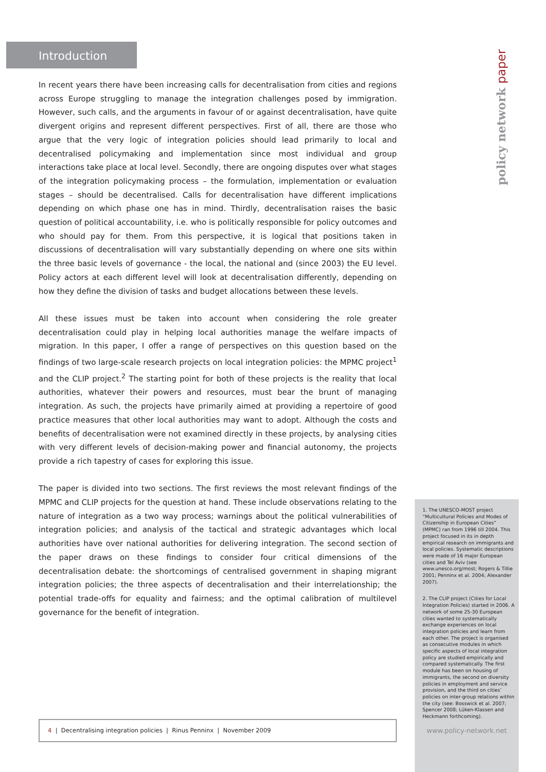Introduction
policy network paper
In recent years there have been increasing calls for decentralisation from cities and regions across Europe struggling to manage the integration challenges posed by immigration. However, such calls, and the arguments in favour of or against decentralisation, have quite divergent origins and represent different perspectives. First of all, there are those who argue that the very logic of integration policies should lead primarily to local and decentralised policymaking and implementation since most individual and group interactions take place at local level. Secondly, there are ongoing disputes over what stages of the integration policymaking process – the formulation, implementation or evaluation stages – should be decentralised. Calls for decentralisation have different implications depending on which phase one has in mind. Thirdly, decentralisation raises the basic question of political accountability, i.e. who is politically responsible for policy outcomes and who should pay for them. From this perspective, it is logical that positions taken in discussions of decentralisation will vary substantially depending on where one sits within the three basic levels of governance - the local, the national and (since 2003) the EU level. Policy actors at each different level will look at decentralisation differently, depending on how they define the division of tasks and budget allocations between these levels.
All these issues must be taken into account when considering the role greater decentralisation could play in helping local authorities manage the welfare impacts of migration. In this paper, I offer a range of perspectives on this question based on the findings of two large-scale research projects on local integration policies: the MPMC project<sup>1</sup> and the CLIP project.<sup>2</sup> The starting point for both of these projects is the reality that local authorities, whatever their powers and resources, must bear the brunt of managing integration. As such, the projects have primarily aimed at providing a repertoire of good practice measures that other local authorities may want to adopt. Although the costs and benefits of decentralisation were not examined directly in these projects, by analysing cities with very different levels of decision-making power and financial autonomy, the projects provide a rich tapestry of cases for exploring this issue.
The paper is divided into two sections. The first reviews the most relevant findings of the MPMC and CLIP projects for the question at hand. These include observations relating to the nature of integration as a two way process; warnings about the political vulnerabilities of integration policies; and analysis of the tactical and strategic advantages which local authorities have over national authorities for delivering integration. The second section of the paper draws on these findings to consider four critical dimensions of the decentralisation debate: the shortcomings of centralised government in shaping migrant integration policies; the three aspects of decentralisation and their interrelationship; the potential trade-offs for equality and fairness; and the optimal calibration of multilevel governance for the benefit of integration.
1. The UNESCO-MOST project “Multicultural Policies and Modes of Citizenship in European Cities” (MPMC) ran from 1996 till 2004. This project focused in its in depth empirical research on immigrants and local policies. Systematic descriptions were made of 16 major European cities and Tel Aviv (see www.unesco.org/most; Rogers & Tillie 2001; Penninx et al. 2004; Alexander 2007).
2. The CLIP project (Cities for Local Integration Policies) started in 2006. A network of some 25-30 European cities wanted to systematically exchange experiences on local integration policies and learn from each other. The project is organised as consecutive modules in which specific aspects of local integration policy are studied empirically and compared systematically. The first module has been on housing of immigrants, the second on diversity policies in employment and service provision, and the third on cities’ policies on inter-group relations within the city (see: Bosswick et al. 2007; Spencer 2008; Lüken-Klassen and Heckmann forthcoming).
4 | Decentralising integration policies | Rinus Penninx | November 2009
www.policy-network.net